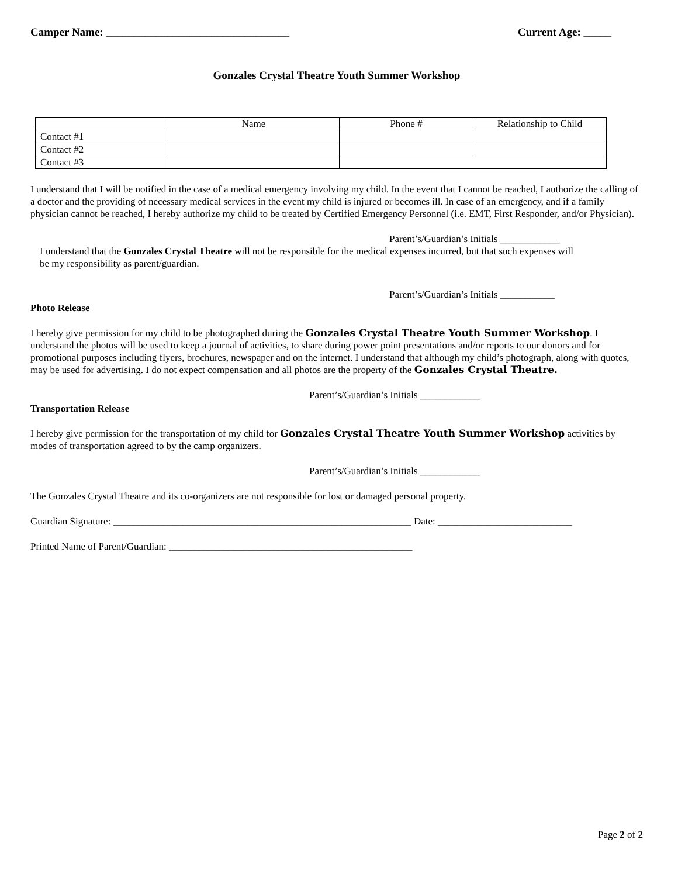Camper Name: _________________________________ Current Age: _____
Gonzales Crystal Theatre Youth Summer Workshop
| | Name | Phone # | Relationship to Child |
| Contact #1 | | | |
| Contact #2 | | | |
| Contact #3 | | | |
I understand that I will be notified in the case of a medical emergency involving my child. In the event that I cannot be reached, I authorize the calling of a doctor and the providing of necessary medical services in the event my child is injured or becomes ill. In case of an emergency, and if a family physician cannot be reached, I hereby authorize my child to be treated by Certified Emergency Personnel (i.e. EMT, First Responder, and/or Physician).
Parent’s/Guardian’s Initials ____________
I understand that the Gonzales Crystal Theatre will not be responsible for the medical expenses incurred, but that such expenses will be my responsibility as parent/guardian.
Parent’s/Guardian’s Initials ___________
Photo Release
I hereby give permission for my child to be photographed during the Gonzales Crystal Theatre Youth Summer Workshop. I understand the photos will be used to keep a journal of activities, to share during power point presentations and/or reports to our donors and for promotional purposes including flyers, brochures, newspaper and on the internet. I understand that although my child’s photograph, along with quotes, may be used for advertising. I do not expect compensation and all photos are the property of the Gonzales Crystal Theatre.
Parent’s/Guardian’s Initials ____________
Transportation Release
I hereby give permission for the transportation of my child for Gonzales Crystal Theatre Youth Summer Workshop activities by modes of transportation agreed to by the camp organizers.
Parent’s/Guardian’s Initials ____________
The Gonzales Crystal Theatre and its co-organizers are not responsible for lost or damaged personal property.
Guardian Signature: ____________________________________________________________ Date: ___________________________
Printed Name of Parent/Guardian: _________________________________________________
Page 2 of 2